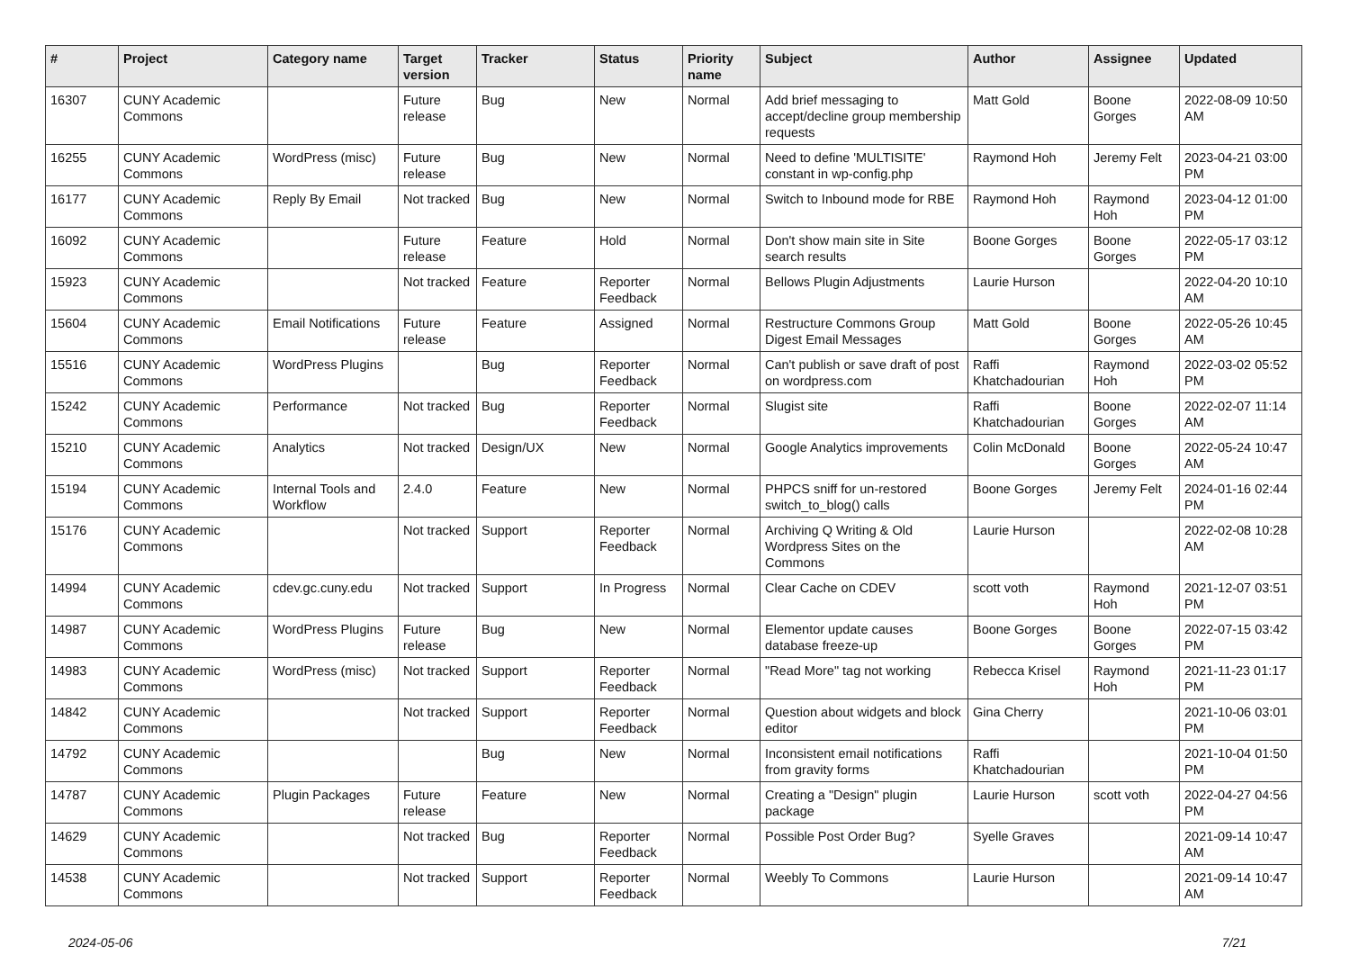| # | Project | Category name | Target version | Tracker | Status | Priority name | Subject | Author | Assignee | Updated |
| --- | --- | --- | --- | --- | --- | --- | --- | --- | --- | --- |
| 16307 | CUNY Academic Commons | | Future release | Bug | New | Normal | Add brief messaging to accept/decline group membership requests | Matt Gold | Boone Gorges | 2022-08-09 10:50 AM |
| 16255 | CUNY Academic Commons | WordPress (misc) | Future release | Bug | New | Normal | Need to define 'MULTISITE' constant in wp-config.php | Raymond Hoh | Jeremy Felt | 2023-04-21 03:00 PM |
| 16177 | CUNY Academic Commons | Reply By Email | Not tracked | Bug | New | Normal | Switch to Inbound mode for RBE | Raymond Hoh | Raymond Hoh | 2023-04-12 01:00 PM |
| 16092 | CUNY Academic Commons | | Future release | Feature | Hold | Normal | Don't show main site in Site search results | Boone Gorges | Boone Gorges | 2022-05-17 03:12 PM |
| 15923 | CUNY Academic Commons | | Not tracked | Feature | Reporter Feedback | Normal | Bellows Plugin Adjustments | Laurie Hurson | | 2022-04-20 10:10 AM |
| 15604 | CUNY Academic Commons | Email Notifications | Future release | Feature | Assigned | Normal | Restructure Commons Group Digest Email Messages | Matt Gold | Boone Gorges | 2022-05-26 10:45 AM |
| 15516 | CUNY Academic Commons | WordPress Plugins | | Bug | Reporter Feedback | Normal | Can't publish or save draft of post on wordpress.com | Raffi Khatchadourian | Raymond Hoh | 2022-03-02 05:52 PM |
| 15242 | CUNY Academic Commons | Performance | Not tracked | Bug | Reporter Feedback | Normal | Slugist site | Raffi Khatchadourian | Boone Gorges | 2022-02-07 11:14 AM |
| 15210 | CUNY Academic Commons | Analytics | Not tracked | Design/UX | New | Normal | Google Analytics improvements | Colin McDonald | Boone Gorges | 2022-05-24 10:47 AM |
| 15194 | CUNY Academic Commons | Internal Tools and Workflow | 2.4.0 | Feature | New | Normal | PHPCS sniff for un-restored switch_to_blog() calls | Boone Gorges | Jeremy Felt | 2024-01-16 02:44 PM |
| 15176 | CUNY Academic Commons | | Not tracked | Support | Reporter Feedback | Normal | Archiving Q Writing & Old Wordpress Sites on the Commons | Laurie Hurson | | 2022-02-08 10:28 AM |
| 14994 | CUNY Academic Commons | cdev.gc.cuny.edu | Not tracked | Support | In Progress | Normal | Clear Cache on CDEV | scott voth | Raymond Hoh | 2021-12-07 03:51 PM |
| 14987 | CUNY Academic Commons | WordPress Plugins | Future release | Bug | New | Normal | Elementor update causes database freeze-up | Boone Gorges | Boone Gorges | 2022-07-15 03:42 PM |
| 14983 | CUNY Academic Commons | WordPress (misc) | Not tracked | Support | Reporter Feedback | Normal | "Read More" tag not working | Rebecca Krisel | Raymond Hoh | 2021-11-23 01:17 PM |
| 14842 | CUNY Academic Commons | | Not tracked | Support | Reporter Feedback | Normal | Question about widgets and block editor | Gina Cherry | | 2021-10-06 03:01 PM |
| 14792 | CUNY Academic Commons | | | Bug | New | Normal | Inconsistent email notifications from gravity forms | Raffi Khatchadourian | | 2021-10-04 01:50 PM |
| 14787 | CUNY Academic Commons | Plugin Packages | Future release | Feature | New | Normal | Creating a "Design" plugin package | Laurie Hurson | scott voth | 2022-04-27 04:56 PM |
| 14629 | CUNY Academic Commons | | Not tracked | Bug | Reporter Feedback | Normal | Possible Post Order Bug? | Syelle Graves | | 2021-09-14 10:47 AM |
| 14538 | CUNY Academic Commons | | Not tracked | Support | Reporter Feedback | Normal | Weebly To Commons | Laurie Hurson | | 2021-09-14 10:47 AM |
2024-05-06 7/21